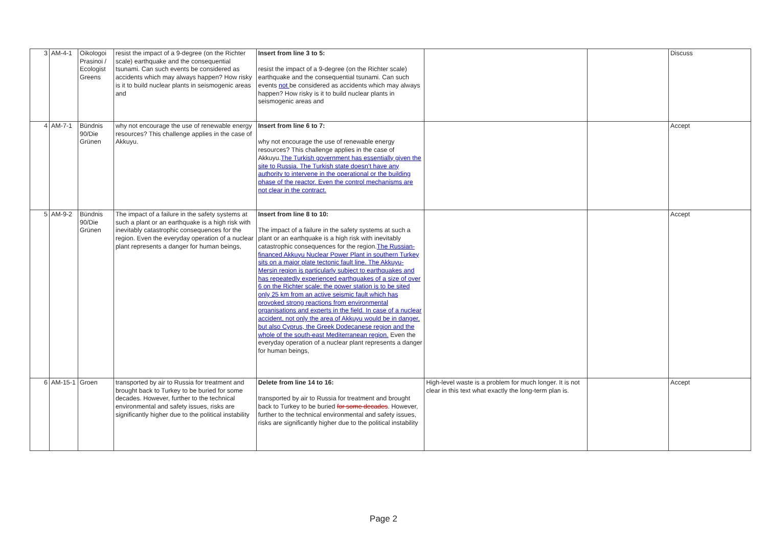| 3 | AM-4-1 | Oikologoi Prasinoi / Ecologist Greens | resist the impact of a 9-degree (on the Richter scale) earthquake and the consequential tsunami. Can such events be considered as accidents which may always happen? How risky is it to build nuclear plants in seismogenic areas and | Insert from line 3 to 5: resist the impact of a 9-degree (on the Richter scale) earthquake and the consequential tsunami. Can such events not be considered as accidents which may always happen? How risky is it to build nuclear plants in seismogenic areas and | | | Discuss |
| 4 | AM-7-1 | Bündnis 90/Die Grünen | why not encourage the use of renewable energy resources? This challenge applies in the case of Akkuyu. | Insert from line 6 to 7: why not encourage the use of renewable energy resources? This challenge applies in the case of Akkuyu. The Turkish government has essentially given the site to Russia. The Turkish state doesn’t have any authority to intervene in the operational or the building phase of the reactor. Even the control mechanisms are not clear in the contract. | | | Accept |
| 5 | AM-9-2 | Bündnis 90/Die Grünen | The impact of a failure in the safety systems at such a plant or an earthquake is a high risk with inevitably catastrophic consequences for the region. Even the everyday operation of a nuclear plant represents a danger for human beings, | Insert from line 8 to 10: The impact of a failure in the safety systems at such a plant or an earthquake is a high risk with inevitably catastrophic consequences for the region. The Russian- financed Akkuyu Nuclear Power Plant in southern Turkey sits on a major plate tectonic fault line. The Akkuyu-Mersin region is particularly subject to earthquakes and has repeatedly experienced earthquakes of a size of over 6 on the Richter scale; the power station is to be sited only 25 km from an active seismic fault which has provoked strong reactions from environmental organisations and experts in the field. In case of a nuclear accident, not only the area of Akkuyu would be in danger, but also Cyprus, the Greek Dodecanese region and the whole of the south-east Mediterranean region. Even the everyday operation of a nuclear plant represents a danger for human beings, | | | Accept |
| 6 | AM-15-1 | Groen | transported by air to Russia for treatment and brought back to Turkey to be buried for some decades. However, further to the technical environmental and safety issues, risks are significantly higher due to the political instability | Delete from line 14 to 16: transported by air to Russia for treatment and brought back to Turkey to be buried for some decades . However, further to the technical environmental and safety issues, risks are significantly higher due to the political instability | High-level waste is a problem for much longer. It is not clear in this text what exactly the long-term plan is. | | Accept |
Page 2